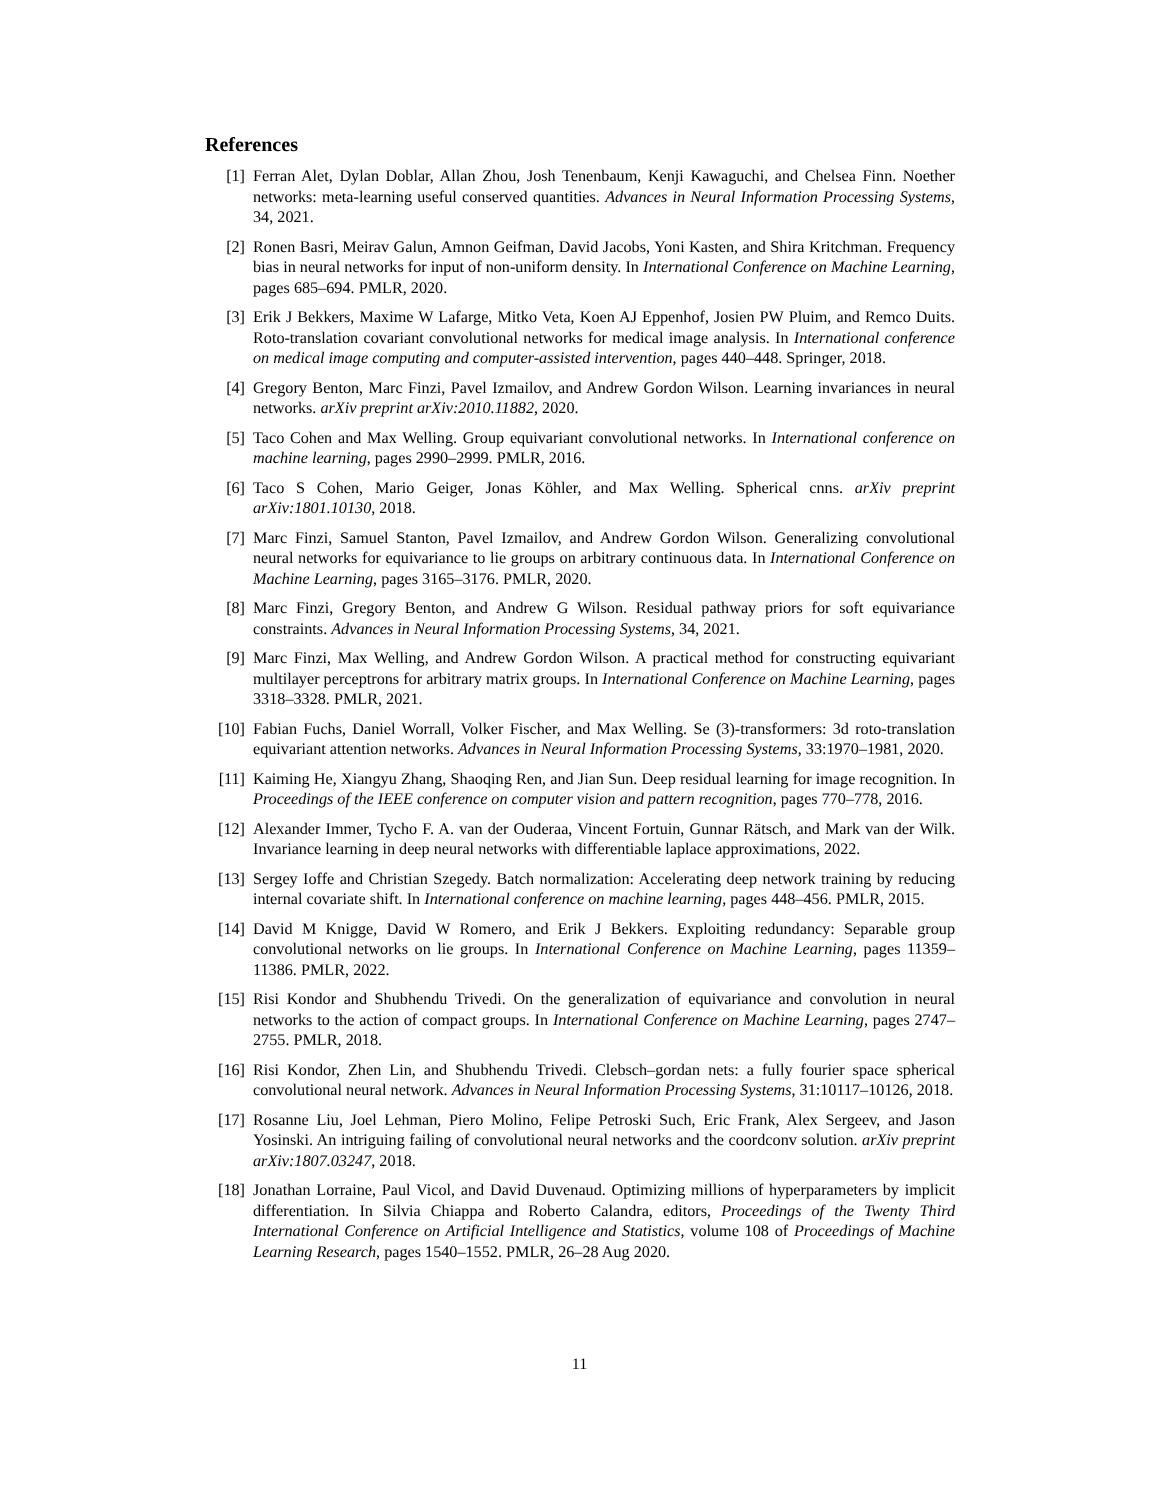References
[1] Ferran Alet, Dylan Doblar, Allan Zhou, Josh Tenenbaum, Kenji Kawaguchi, and Chelsea Finn. Noether networks: meta-learning useful conserved quantities. Advances in Neural Information Processing Systems, 34, 2021.
[2] Ronen Basri, Meirav Galun, Amnon Geifman, David Jacobs, Yoni Kasten, and Shira Kritchman. Frequency bias in neural networks for input of non-uniform density. In International Conference on Machine Learning, pages 685–694. PMLR, 2020.
[3] Erik J Bekkers, Maxime W Lafarge, Mitko Veta, Koen AJ Eppenhof, Josien PW Pluim, and Remco Duits. Roto-translation covariant convolutional networks for medical image analysis. In International conference on medical image computing and computer-assisted intervention, pages 440–448. Springer, 2018.
[4] Gregory Benton, Marc Finzi, Pavel Izmailov, and Andrew Gordon Wilson. Learning invariances in neural networks. arXiv preprint arXiv:2010.11882, 2020.
[5] Taco Cohen and Max Welling. Group equivariant convolutional networks. In International conference on machine learning, pages 2990–2999. PMLR, 2016.
[6] Taco S Cohen, Mario Geiger, Jonas Köhler, and Max Welling. Spherical cnns. arXiv preprint arXiv:1801.10130, 2018.
[7] Marc Finzi, Samuel Stanton, Pavel Izmailov, and Andrew Gordon Wilson. Generalizing convolutional neural networks for equivariance to lie groups on arbitrary continuous data. In International Conference on Machine Learning, pages 3165–3176. PMLR, 2020.
[8] Marc Finzi, Gregory Benton, and Andrew G Wilson. Residual pathway priors for soft equivariance constraints. Advances in Neural Information Processing Systems, 34, 2021.
[9] Marc Finzi, Max Welling, and Andrew Gordon Wilson. A practical method for constructing equivariant multilayer perceptrons for arbitrary matrix groups. In International Conference on Machine Learning, pages 3318–3328. PMLR, 2021.
[10] Fabian Fuchs, Daniel Worrall, Volker Fischer, and Max Welling. Se (3)-transformers: 3d roto-translation equivariant attention networks. Advances in Neural Information Processing Systems, 33:1970–1981, 2020.
[11] Kaiming He, Xiangyu Zhang, Shaoqing Ren, and Jian Sun. Deep residual learning for image recognition. In Proceedings of the IEEE conference on computer vision and pattern recognition, pages 770–778, 2016.
[12] Alexander Immer, Tycho F. A. van der Ouderaa, Vincent Fortuin, Gunnar Rätsch, and Mark van der Wilk. Invariance learning in deep neural networks with differentiable laplace approximations, 2022.
[13] Sergey Ioffe and Christian Szegedy. Batch normalization: Accelerating deep network training by reducing internal covariate shift. In International conference on machine learning, pages 448–456. PMLR, 2015.
[14] David M Knigge, David W Romero, and Erik J Bekkers. Exploiting redundancy: Separable group convolutional networks on lie groups. In International Conference on Machine Learning, pages 11359–11386. PMLR, 2022.
[15] Risi Kondor and Shubhendu Trivedi. On the generalization of equivariance and convolution in neural networks to the action of compact groups. In International Conference on Machine Learning, pages 2747–2755. PMLR, 2018.
[16] Risi Kondor, Zhen Lin, and Shubhendu Trivedi. Clebsch–gordan nets: a fully fourier space spherical convolutional neural network. Advances in Neural Information Processing Systems, 31:10117–10126, 2018.
[17] Rosanne Liu, Joel Lehman, Piero Molino, Felipe Petroski Such, Eric Frank, Alex Sergeev, and Jason Yosinski. An intriguing failing of convolutional neural networks and the coordconv solution. arXiv preprint arXiv:1807.03247, 2018.
[18] Jonathan Lorraine, Paul Vicol, and David Duvenaud. Optimizing millions of hyperparameters by implicit differentiation. In Silvia Chiappa and Roberto Calandra, editors, Proceedings of the Twenty Third International Conference on Artificial Intelligence and Statistics, volume 108 of Proceedings of Machine Learning Research, pages 1540–1552. PMLR, 26–28 Aug 2020.
11